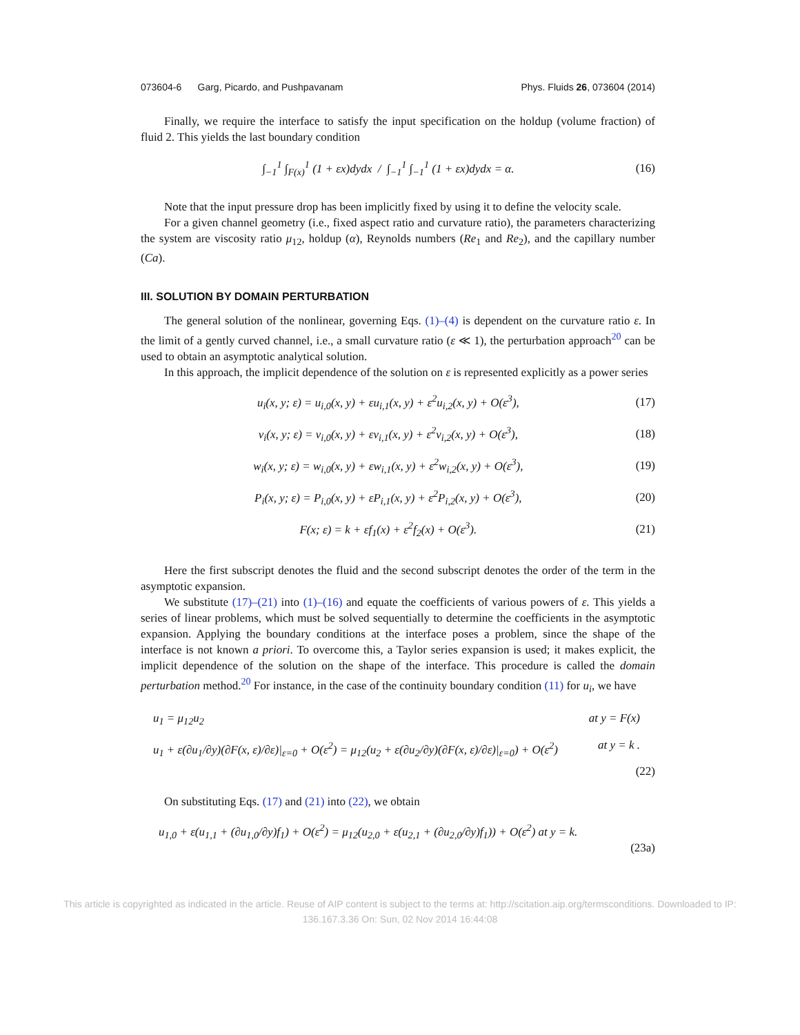073604-6 Garg, Picardo, and Pushpavanam Phys. Fluids 26, 073604 (2014)
Finally, we require the interface to satisfy the input specification on the holdup (volume fraction) of fluid 2. This yields the last boundary condition
∫<sub>−1</sub><sup>1</sup> ∫<sub>F(x)</sub><sup>1</sup> (1 + εx)dydx / ∫<sub>−1</sub><sup>1</sup> ∫<sub>−1</sub><sup>1</sup> (1 + εx)dydx = α. (16)
Note that the input pressure drop has been implicitly fixed by using it to define the velocity scale.
For a given channel geometry (i.e., fixed aspect ratio and curvature ratio), the parameters characterizing the system are viscosity ratio μ<sub>12</sub>, holdup (α), Reynolds numbers (Re<sub>1</sub> and Re<sub>2</sub>), and the capillary number (Ca).
III. SOLUTION BY DOMAIN PERTURBATION
The general solution of the nonlinear, governing Eqs. (1)–(4) is dependent on the curvature ratio ε. In the limit of a gently curved channel, i.e., a small curvature ratio (ε ≪ 1), the perturbation approach<sup>20</sup> can be used to obtain an asymptotic analytical solution.
In this approach, the implicit dependence of the solution on ε is represented explicitly as a power series
u<sub>i</sub>(x, y; ε) = u<sub>i,0</sub>(x, y) + εu<sub>i,1</sub>(x, y) + ε<sup>2</sup>u<sub>i,2</sub>(x, y) + O(ε<sup>3</sup>), (17)
v<sub>i</sub>(x, y; ε) = v<sub>i,0</sub>(x, y) + εv<sub>i,1</sub>(x, y) + ε<sup>2</sup>v<sub>i,2</sub>(x, y) + O(ε<sup>3</sup>), (18)
w<sub>i</sub>(x, y; ε) = w<sub>i,0</sub>(x, y) + εw<sub>i,1</sub>(x, y) + ε<sup>2</sup>w<sub>i,2</sub>(x, y) + O(ε<sup>3</sup>), (19)
P<sub>i</sub>(x, y; ε) = P<sub>i,0</sub>(x, y) + εP<sub>i,1</sub>(x, y) + ε<sup>2</sup>P<sub>i,2</sub>(x, y) + O(ε<sup>3</sup>), (20)
F(x; ε) = k + εf<sub>1</sub>(x) + ε<sup>2</sup>f<sub>2</sub>(x) + O(ε<sup>3</sup>). (21)
Here the first subscript denotes the fluid and the second subscript denotes the order of the term in the asymptotic expansion.
We substitute (17)–(21) into (1)–(16) and equate the coefficients of various powers of ε. This yields a series of linear problems, which must be solved sequentially to determine the coefficients in the asymptotic expansion. Applying the boundary conditions at the interface poses a problem, since the shape of the interface is not known a priori. To overcome this, a Taylor series expansion is used; it makes explicit, the implicit dependence of the solution on the shape of the interface. This procedure is called the domain perturbation method.<sup>20</sup> For instance, in the case of the continuity boundary condition (11) for u<sub>i</sub>, we have
u<sub>1</sub> = μ<sub>12</sub>u<sub>2</sub> at y = F(x)
u<sub>1</sub> + ε(∂u<sub>1</sub>/∂y)(∂F(x, ε)/∂ε)|<sub>ε=0</sub> + O(ε<sup>2</sup>) = μ<sub>12</sub>(u<sub>2</sub> + ε(∂u<sub>2</sub>/∂y)(∂F(x, ε)/∂ε)|<sub>ε=0</sub>) + O(ε<sup>2</sup>) at y = k .
(22)
On substituting Eqs. (17) and (21) into (22), we obtain
u<sub>1,0</sub> + ε(u<sub>1,1</sub> + (∂u<sub>1,0</sub>/∂y)f<sub>1</sub>) + O(ε<sup>2</sup>) = μ<sub>12</sub>(u<sub>2,0</sub> + ε(u<sub>2,1</sub> + (∂u<sub>2,0</sub>/∂y)f<sub>1</sub>)) + O(ε<sup>2</sup>) at y = k.
(23a)
This article is copyrighted as indicated in the article. Reuse of AIP content is subject to the terms at: http://scitation.aip.org/termsconditions. Downloaded to IP:
136.167.3.36 On: Sun, 02 Nov 2014 16:44:08